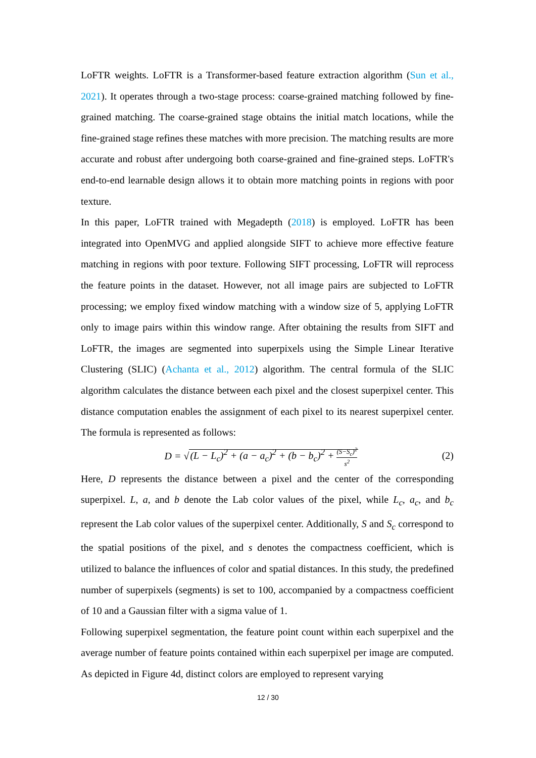LoFTR weights. LoFTR is a Transformer-based feature extraction algorithm (Sun et al., 2021). It operates through a two-stage process: coarse-grained matching followed by fine-grained matching. The coarse-grained stage obtains the initial match locations, while the fine-grained stage refines these matches with more precision. The matching results are more accurate and robust after undergoing both coarse-grained and fine-grained steps. LoFTR's end-to-end learnable design allows it to obtain more matching points in regions with poor texture.
In this paper, LoFTR trained with Megadepth (2018) is employed. LoFTR has been integrated into OpenMVG and applied alongside SIFT to achieve more effective feature matching in regions with poor texture. Following SIFT processing, LoFTR will reprocess the feature points in the dataset. However, not all image pairs are subjected to LoFTR processing; we employ fixed window matching with a window size of 5, applying LoFTR only to image pairs within this window range. After obtaining the results from SIFT and LoFTR, the images are segmented into superpixels using the Simple Linear Iterative Clustering (SLIC) (Achanta et al., 2012) algorithm. The central formula of the SLIC algorithm calculates the distance between each pixel and the closest superpixel center. This distance computation enables the assignment of each pixel to its nearest superpixel center. The formula is represented as follows:
D = √(L − L<sub>c</sub>)<sup>2</sup> + (a − a<sub>c</sub>)<sup>2</sup> + (b − b<sub>c</sub>)<sup>2</sup> + (S−S<sub>c</sub>)<sup>2</sup> s<sup>2</sup> (2)
Here, D represents the distance between a pixel and the center of the corresponding superpixel. L, a, and b denote the Lab color values of the pixel, while L<sub>c</sub>, a<sub>c</sub>, and b<sub>c</sub> represent the Lab color values of the superpixel center. Additionally, S and S<sub>c</sub> correspond to the spatial positions of the pixel, and s denotes the compactness coefficient, which is utilized to balance the influences of color and spatial distances. In this study, the predefined number of superpixels (segments) is set to 100, accompanied by a compactness coefficient of 10 and a Gaussian filter with a sigma value of 1.
Following superpixel segmentation, the feature point count within each superpixel and the average number of feature points contained within each superpixel per image are computed. As depicted in Figure 4d, distinct colors are employed to represent varying
12 / 30